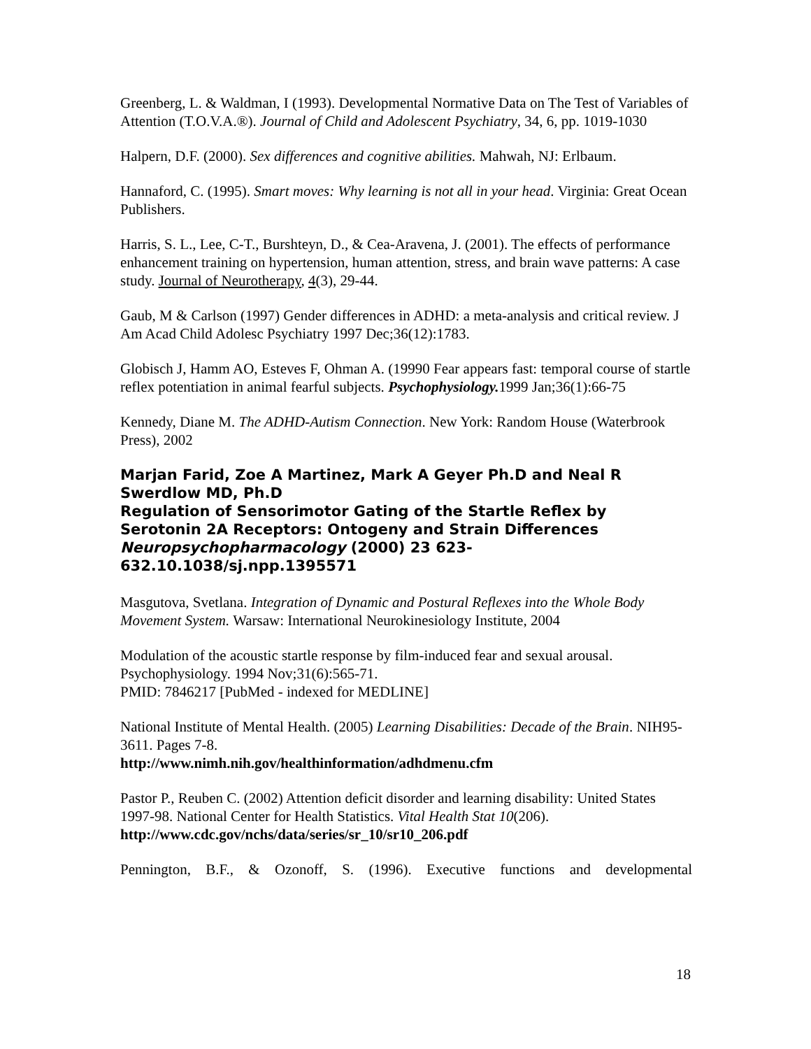Greenberg, L. & Waldman, I (1993). Developmental Normative Data on The Test of Variables of Attention (T.O.V.A.®). Journal of Child and Adolescent Psychiatry, 34, 6, pp. 1019-1030
Halpern, D.F. (2000). Sex differences and cognitive abilities. Mahwah, NJ: Erlbaum.
Hannaford, C. (1995). Smart moves: Why learning is not all in your head. Virginia: Great Ocean Publishers.
Harris, S. L., Lee, C-T., Burshteyn, D., & Cea-Aravena, J. (2001). The effects of performance enhancement training on hypertension, human attention, stress, and brain wave patterns: A case study. Journal of Neurotherapy, 4(3), 29-44.
Gaub, M & Carlson (1997) Gender differences in ADHD: a meta-analysis and critical review. J Am Acad Child Adolesc Psychiatry 1997 Dec;36(12):1783.
Globisch J, Hamm AO, Esteves F, Ohman A. (19990 Fear appears fast: temporal course of startle reflex potentiation in animal fearful subjects. Psychophysiology. 1999 Jan;36(1):66-75
Kennedy, Diane M. The ADHD-Autism Connection. New York: Random House (Waterbrook Press), 2002
Marjan Farid, Zoe A Martinez, Mark A Geyer Ph.D and Neal R Swerdlow MD, Ph.D
Regulation of Sensorimotor Gating of the Startle Reflex by Serotonin 2A Receptors: Ontogeny and Strain Differences Neuropsychopharmacology (2000) 23 623-632.10.1038/sj.npp.1395571
Masgutova, Svetlana. Integration of Dynamic and Postural Reflexes into the Whole Body Movement System. Warsaw: International Neurokinesiology Institute, 2004
Modulation of the acoustic startle response by film-induced fear and sexual arousal. Psychophysiology. 1994 Nov;31(6):565-71.
PMID: 7846217 [PubMed - indexed for MEDLINE]
National Institute of Mental Health. (2005) Learning Disabilities: Decade of the Brain. NIH95-3611. Pages 7-8.
http://www.nimh.nih.gov/healthinformation/adhdmenu.cfm
Pastor P., Reuben C. (2002) Attention deficit disorder and learning disability: United States 1997-98. National Center for Health Statistics. Vital Health Stat 10(206).
http://www.cdc.gov/nchs/data/series/sr_10/sr10_206.pdf
Pennington, B.F., & Ozonoff, S. (1996). Executive functions and developmental
18